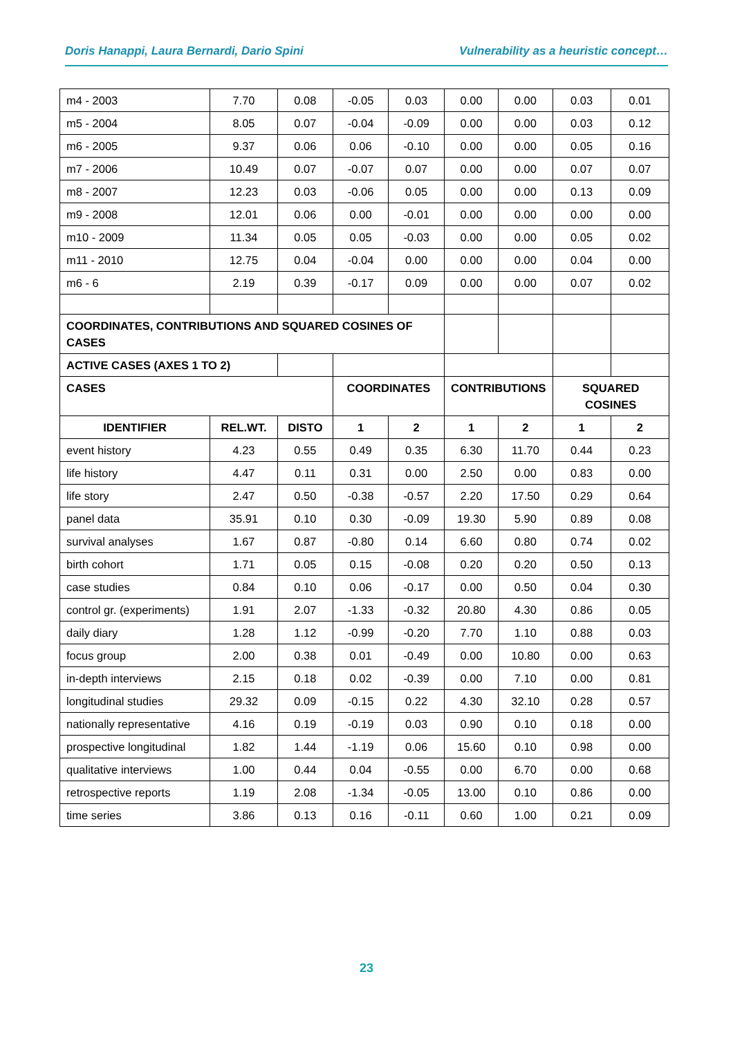Doris Hanappi, Laura Bernardi, Dario Spini Vulnerability as a heuristic concept…
| m4 - 2003 | 7.70 | 0.08 | -0.05 | 0.03 | 0.00 | 0.00 | 0.03 | 0.01 |
| m5 - 2004 | 8.05 | 0.07 | -0.04 | -0.09 | 0.00 | 0.00 | 0.03 | 0.12 |
| m6 - 2005 | 9.37 | 0.06 | 0.06 | -0.10 | 0.00 | 0.00 | 0.05 | 0.16 |
| m7 - 2006 | 10.49 | 0.07 | -0.07 | 0.07 | 0.00 | 0.00 | 0.07 | 0.07 |
| m8 - 2007 | 12.23 | 0.03 | -0.06 | 0.05 | 0.00 | 0.00 | 0.13 | 0.09 |
| m9 - 2008 | 12.01 | 0.06 | 0.00 | -0.01 | 0.00 | 0.00 | 0.00 | 0.00 |
| m10 - 2009 | 11.34 | 0.05 | 0.05 | -0.03 | 0.00 | 0.00 | 0.05 | 0.02 |
| m11 - 2010 | 12.75 | 0.04 | -0.04 | 0.00 | 0.00 | 0.00 | 0.04 | 0.00 |
| m6 - 6 | 2.19 | 0.39 | -0.17 | 0.09 | 0.00 | 0.00 | 0.07 | 0.02 |
| COORDINATES, CONTRIBUTIONS AND SQUARED COSINES OF CASES | | | | | | | | |
| ACTIVE CASES (AXES 1 TO 2) | | | | | | | | |
| CASES | | | COORDINATES | | CONTRIBUTIONS | | SQUARED COSINES | |
| IDENTIFIER | REL.WT. | DISTO | 1 | 2 | 1 | 2 | 1 | 2 |
| event history | 4.23 | 0.55 | 0.49 | 0.35 | 6.30 | 11.70 | 0.44 | 0.23 |
| life history | 4.47 | 0.11 | 0.31 | 0.00 | 2.50 | 0.00 | 0.83 | 0.00 |
| life story | 2.47 | 0.50 | -0.38 | -0.57 | 2.20 | 17.50 | 0.29 | 0.64 |
| panel data | 35.91 | 0.10 | 0.30 | -0.09 | 19.30 | 5.90 | 0.89 | 0.08 |
| survival analyses | 1.67 | 0.87 | -0.80 | 0.14 | 6.60 | 0.80 | 0.74 | 0.02 |
| birth cohort | 1.71 | 0.05 | 0.15 | -0.08 | 0.20 | 0.20 | 0.50 | 0.13 |
| case studies | 0.84 | 0.10 | 0.06 | -0.17 | 0.00 | 0.50 | 0.04 | 0.30 |
| control gr. (experiments) | 1.91 | 2.07 | -1.33 | -0.32 | 20.80 | 4.30 | 0.86 | 0.05 |
| daily diary | 1.28 | 1.12 | -0.99 | -0.20 | 7.70 | 1.10 | 0.88 | 0.03 |
| focus group | 2.00 | 0.38 | 0.01 | -0.49 | 0.00 | 10.80 | 0.00 | 0.63 |
| in-depth interviews | 2.15 | 0.18 | 0.02 | -0.39 | 0.00 | 7.10 | 0.00 | 0.81 |
| longitudinal studies | 29.32 | 0.09 | -0.15 | 0.22 | 4.30 | 32.10 | 0.28 | 0.57 |
| nationally representative | 4.16 | 0.19 | -0.19 | 0.03 | 0.90 | 0.10 | 0.18 | 0.00 |
| prospective longitudinal | 1.82 | 1.44 | -1.19 | 0.06 | 15.60 | 0.10 | 0.98 | 0.00 |
| qualitative interviews | 1.00 | 0.44 | 0.04 | -0.55 | 0.00 | 6.70 | 0.00 | 0.68 |
| retrospective reports | 1.19 | 2.08 | -1.34 | -0.05 | 13.00 | 0.10 | 0.86 | 0.00 |
| time series | 3.86 | 0.13 | 0.16 | -0.11 | 0.60 | 1.00 | 0.21 | 0.09 |
23